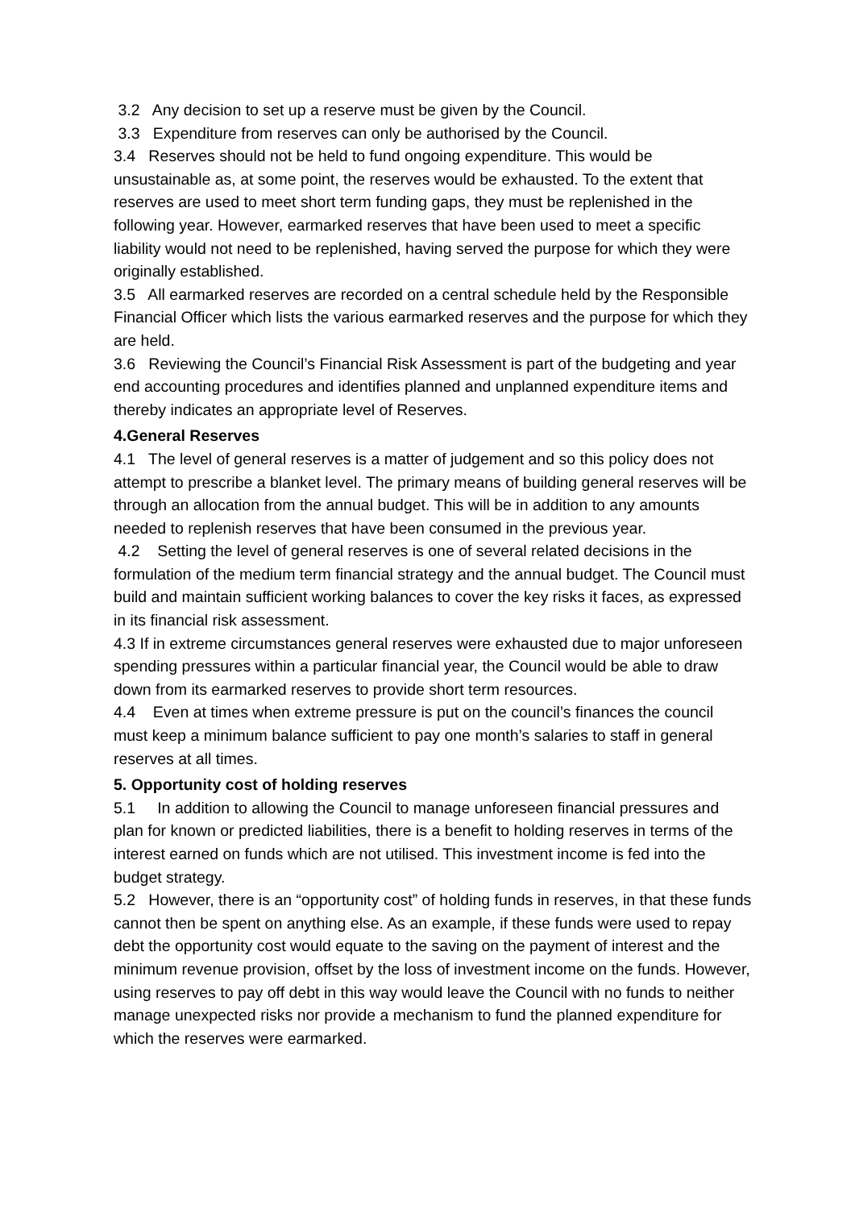3.2 Any decision to set up a reserve must be given by the Council.
3.3 Expenditure from reserves can only be authorised by the Council.
3.4 Reserves should not be held to fund ongoing expenditure. This would be unsustainable as, at some point, the reserves would be exhausted. To the extent that reserves are used to meet short term funding gaps, they must be replenished in the following year. However, earmarked reserves that have been used to meet a specific liability would not need to be replenished, having served the purpose for which they were originally established.
3.5 All earmarked reserves are recorded on a central schedule held by the Responsible Financial Officer which lists the various earmarked reserves and the purpose for which they are held.
3.6 Reviewing the Council’s Financial Risk Assessment is part of the budgeting and year end accounting procedures and identifies planned and unplanned expenditure items and thereby indicates an appropriate level of Reserves.
4.General Reserves
4.1 The level of general reserves is a matter of judgement and so this policy does not attempt to prescribe a blanket level. The primary means of building general reserves will be through an allocation from the annual budget. This will be in addition to any amounts needed to replenish reserves that have been consumed in the previous year.
4.2 Setting the level of general reserves is one of several related decisions in the formulation of the medium term financial strategy and the annual budget. The Council must build and maintain sufficient working balances to cover the key risks it faces, as expressed in its financial risk assessment.
4.3 If in extreme circumstances general reserves were exhausted due to major unforeseen spending pressures within a particular financial year, the Council would be able to draw down from its earmarked reserves to provide short term resources.
4.4 Even at times when extreme pressure is put on the council’s finances the council must keep a minimum balance sufficient to pay one month’s salaries to staff in general reserves at all times.
5. Opportunity cost of holding reserves
5.1 In addition to allowing the Council to manage unforeseen financial pressures and plan for known or predicted liabilities, there is a benefit to holding reserves in terms of the interest earned on funds which are not utilised. This investment income is fed into the budget strategy.
5.2 However, there is an “opportunity cost” of holding funds in reserves, in that these funds cannot then be spent on anything else. As an example, if these funds were used to repay debt the opportunity cost would equate to the saving on the payment of interest and the minimum revenue provision, offset by the loss of investment income on the funds. However, using reserves to pay off debt in this way would leave the Council with no funds to neither manage unexpected risks nor provide a mechanism to fund the planned expenditure for which the reserves were earmarked.